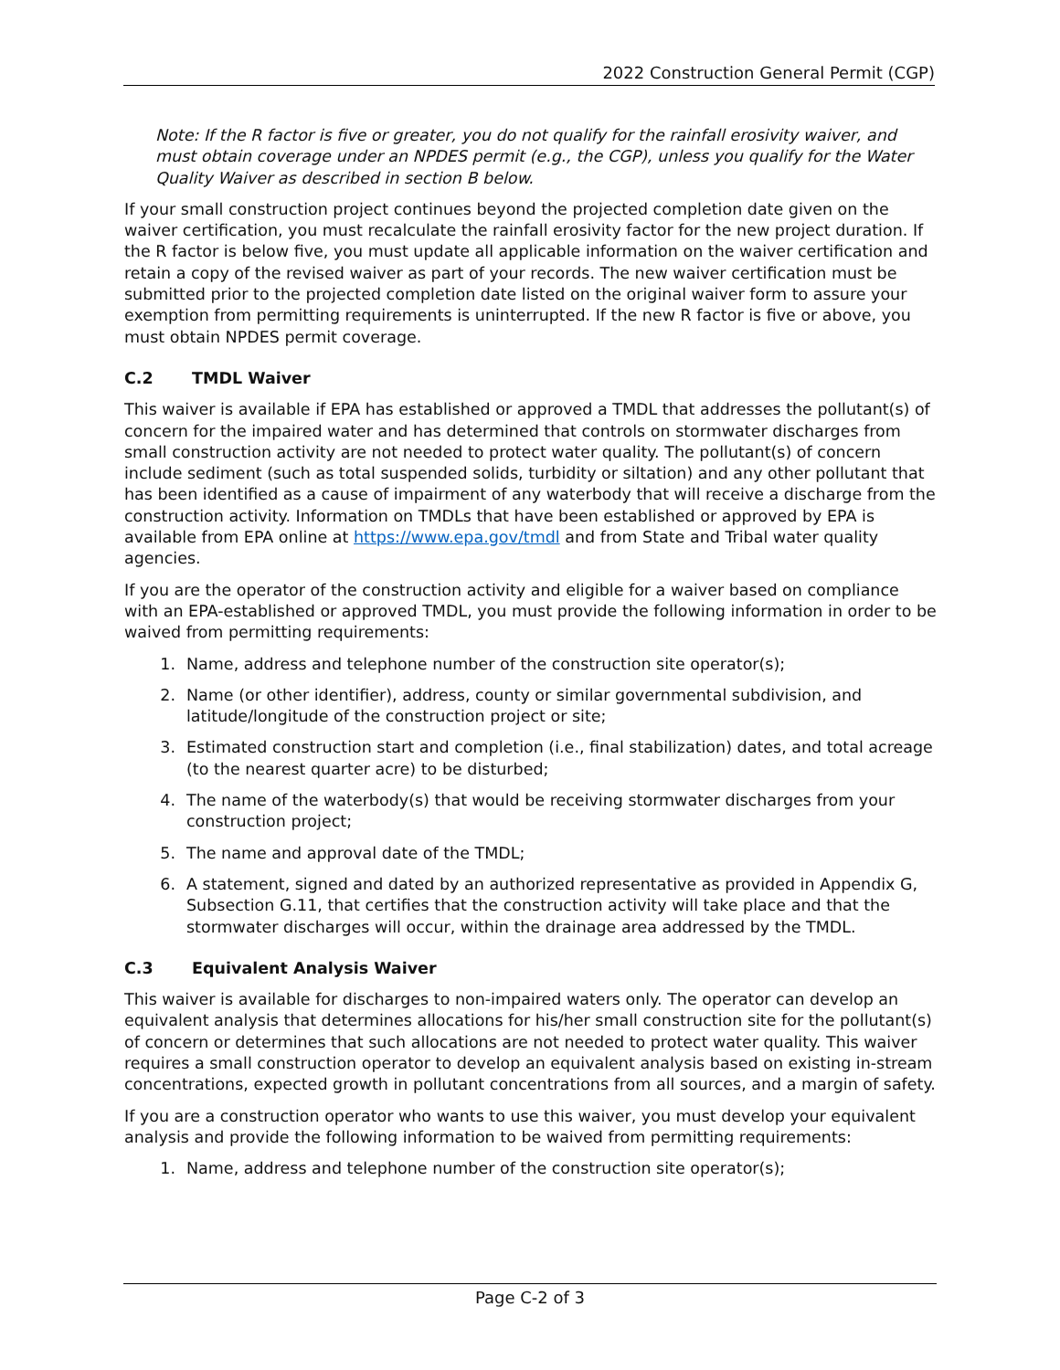2022 Construction General Permit (CGP)
Note: If the R factor is five or greater, you do not qualify for the rainfall erosivity waiver, and must obtain coverage under an NPDES permit (e.g., the CGP), unless you qualify for the Water Quality Waiver as described in section B below.
If your small construction project continues beyond the projected completion date given on the waiver certification, you must recalculate the rainfall erosivity factor for the new project duration. If the R factor is below five, you must update all applicable information on the waiver certification and retain a copy of the revised waiver as part of your records. The new waiver certification must be submitted prior to the projected completion date listed on the original waiver form to assure your exemption from permitting requirements is uninterrupted. If the new R factor is five or above, you must obtain NPDES permit coverage.
C.2 TMDL Waiver
This waiver is available if EPA has established or approved a TMDL that addresses the pollutant(s) of concern for the impaired water and has determined that controls on stormwater discharges from small construction activity are not needed to protect water quality. The pollutant(s) of concern include sediment (such as total suspended solids, turbidity or siltation) and any other pollutant that has been identified as a cause of impairment of any waterbody that will receive a discharge from the construction activity. Information on TMDLs that have been established or approved by EPA is available from EPA online at https://www.epa.gov/tmdl and from State and Tribal water quality agencies.
If you are the operator of the construction activity and eligible for a waiver based on compliance with an EPA-established or approved TMDL, you must provide the following information in order to be waived from permitting requirements:
1. Name, address and telephone number of the construction site operator(s);
2. Name (or other identifier), address, county or similar governmental subdivision, and latitude/longitude of the construction project or site;
3. Estimated construction start and completion (i.e., final stabilization) dates, and total acreage (to the nearest quarter acre) to be disturbed;
4. The name of the waterbody(s) that would be receiving stormwater discharges from your construction project;
5. The name and approval date of the TMDL;
6. A statement, signed and dated by an authorized representative as provided in Appendix G, Subsection G.11, that certifies that the construction activity will take place and that the stormwater discharges will occur, within the drainage area addressed by the TMDL.
C.3 Equivalent Analysis Waiver
This waiver is available for discharges to non-impaired waters only. The operator can develop an equivalent analysis that determines allocations for his/her small construction site for the pollutant(s) of concern or determines that such allocations are not needed to protect water quality. This waiver requires a small construction operator to develop an equivalent analysis based on existing in-stream concentrations, expected growth in pollutant concentrations from all sources, and a margin of safety.
If you are a construction operator who wants to use this waiver, you must develop your equivalent analysis and provide the following information to be waived from permitting requirements:
1. Name, address and telephone number of the construction site operator(s);
Page C-2 of 3